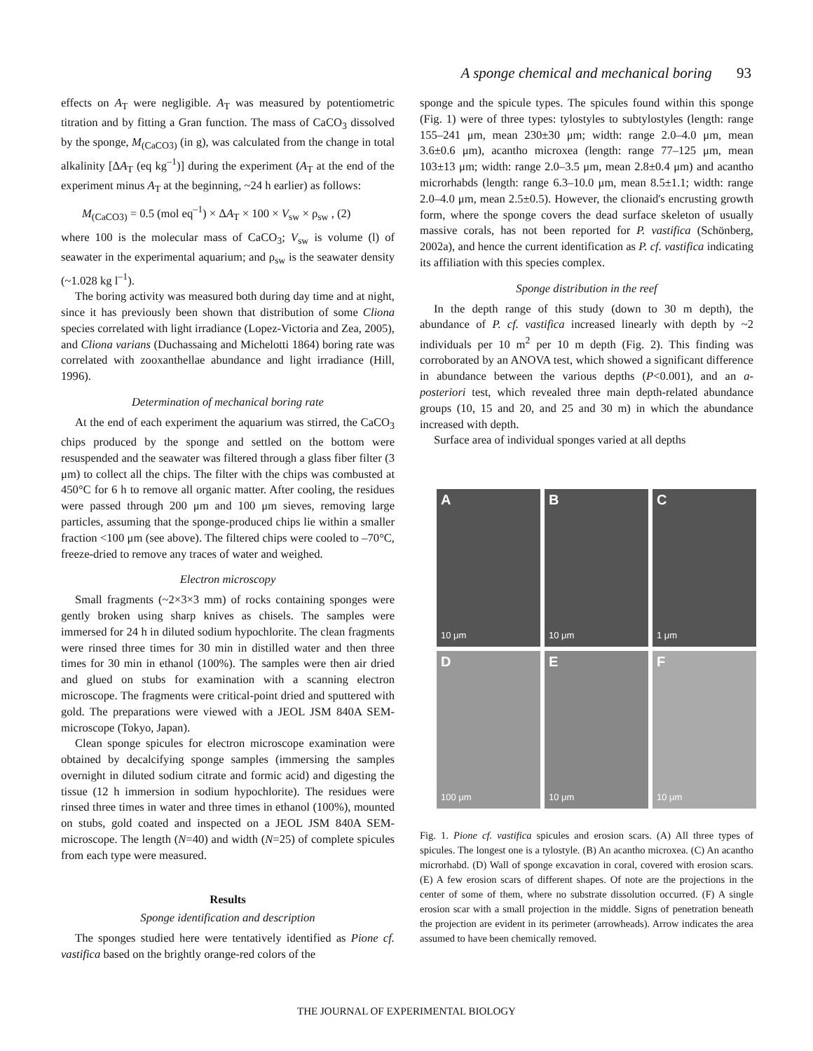A sponge chemical and mechanical boring 93
effects on A<sub>T</sub> were negligible. A<sub>T</sub> was measured by potentiometric titration and by fitting a Gran function. The mass of CaCO<sub>3</sub> dissolved by the sponge, M<sub>(CaCO3)</sub> (in g), was calculated from the change in total alkalinity [ΔA<sub>T</sub> (eq kg<sup>–1</sup>)] during the experiment (A<sub>T</sub> at the end of the experiment minus A<sub>T</sub> at the beginning, ~24 h earlier) as follows:
M<sub>(CaCO3)</sub> = 0.5 (mol eq<sup>–1</sup>) × ΔA<sub>T</sub> × 100 × V<sub>sw</sub> × ρ<sub>sw</sub> , (2)
where 100 is the molecular mass of CaCO<sub>3</sub>; V<sub>sw</sub> is volume (l) of seawater in the experimental aquarium; and ρ<sub>sw</sub> is the seawater density (~1.028 kg l<sup>–1</sup>).
The boring activity was measured both during day time and at night, since it has previously been shown that distribution of some Cliona species correlated with light irradiance (Lopez-Victoria and Zea, 2005), and Cliona varians (Duchassaing and Michelotti 1864) boring rate was correlated with zooxanthellae abundance and light irradiance (Hill, 1996).
Determination of mechanical boring rate
At the end of each experiment the aquarium was stirred, the CaCO<sub>3</sub> chips produced by the sponge and settled on the bottom were resuspended and the seawater was filtered through a glass fiber filter (3 μm) to collect all the chips. The filter with the chips was combusted at 450°C for 6 h to remove all organic matter. After cooling, the residues were passed through 200 μm and 100 μm sieves, removing large particles, assuming that the sponge-produced chips lie within a smaller fraction <100 μm (see above). The filtered chips were cooled to –70°C, freeze-dried to remove any traces of water and weighed.
Electron microscopy
Small fragments (~2×3×3 mm) of rocks containing sponges were gently broken using sharp knives as chisels. The samples were immersed for 24 h in diluted sodium hypochlorite. The clean fragments were rinsed three times for 30 min in distilled water and then three times for 30 min in ethanol (100%). The samples were then air dried and glued on stubs for examination with a scanning electron microscope. The fragments were critical-point dried and sputtered with gold. The preparations were viewed with a JEOL JSM 840A SEM-microscope (Tokyo, Japan).
Clean sponge spicules for electron microscope examination were obtained by decalcifying sponge samples (immersing the samples overnight in diluted sodium citrate and formic acid) and digesting the tissue (12 h immersion in sodium hypochlorite). The residues were rinsed three times in water and three times in ethanol (100%), mounted on stubs, gold coated and inspected on a JEOL JSM 840A SEM-microscope. The length (N=40) and width (N=25) of complete spicules from each type were measured.
Results
Sponge identification and description
The sponges studied here were tentatively identified as Pione cf. vastifica based on the brightly orange-red colors of the
sponge and the spicule types. The spicules found within this sponge (Fig. 1) were of three types: tylostyles to subtylostyles (length: range 155–241 μm, mean 230±30 μm; width: range 2.0–4.0 μm, mean 3.6±0.6 μm), acantho microxea (length: range 77–125 μm, mean 103±13 μm; width: range 2.0–3.5 μm, mean 2.8±0.4 μm) and acantho microrhabds (length: range 6.3–10.0 μm, mean 8.5±1.1; width: range 2.0–4.0 μm, mean 2.5±0.5). However, the clionaid's encrusting growth form, where the sponge covers the dead surface skeleton of usually massive corals, has not been reported for P. vastifica (Schönberg, 2002a), and hence the current identification as P. cf. vastifica indicating its affiliation with this species complex.
Sponge distribution in the reef
In the depth range of this study (down to 30 m depth), the abundance of P. cf. vastifica increased linearly with depth by ~2 individuals per 10 m<sup>2</sup> per 10 m depth (Fig. 2). This finding was corroborated by an ANOVA test, which showed a significant difference in abundance between the various depths (P<0.001), and an a-posteriori test, which revealed three main depth-related abundance groups (10, 15 and 20, and 25 and 30 m) in which the abundance increased with depth.
Surface area of individual sponges varied at all depths
A
10 μm
B
10 μm
C
1 μm
D
100 μm
E
10 μm
F
10 μm
Fig. 1. Pione cf. vastifica spicules and erosion scars. (A) All three types of spicules. The longest one is a tylostyle. (B) An acantho microxea. (C) An acantho microrhabd. (D) Wall of sponge excavation in coral, covered with erosion scars. (E) A few erosion scars of different shapes. Of note are the projections in the center of some of them, where no substrate dissolution occurred. (F) A single erosion scar with a small projection in the middle. Signs of penetration beneath the projection are evident in its perimeter (arrowheads). Arrow indicates the area assumed to have been chemically removed.
THE JOURNAL OF EXPERIMENTAL BIOLOGY